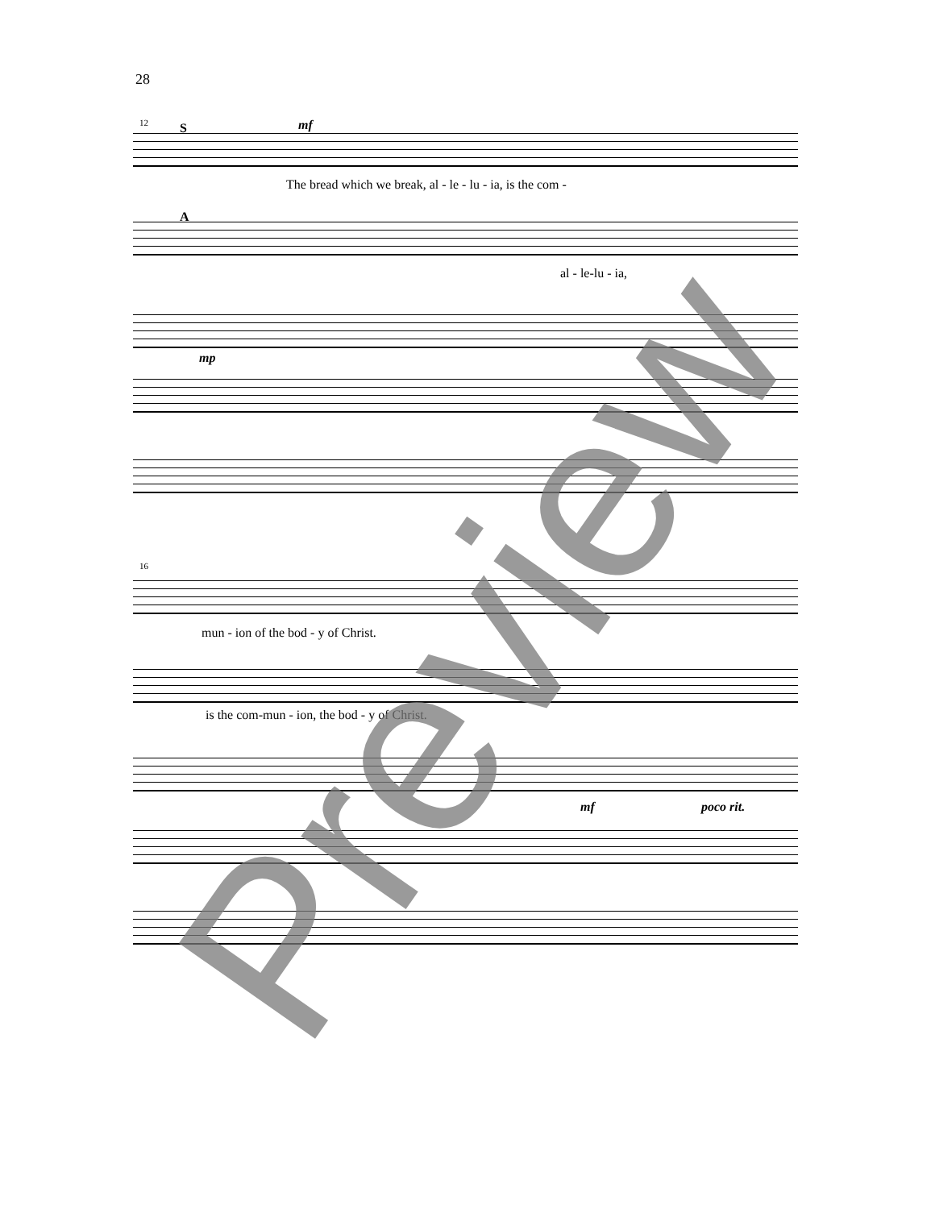28
12 S mf
The bread which we break, al - le - lu - ia, is the com -
A
al - le-lu - ia,
mp
16
mun - ion of the bod - y of Christ.
is the com-mun - ion, the bod - y of Christ.
mf poco rit.
Preview